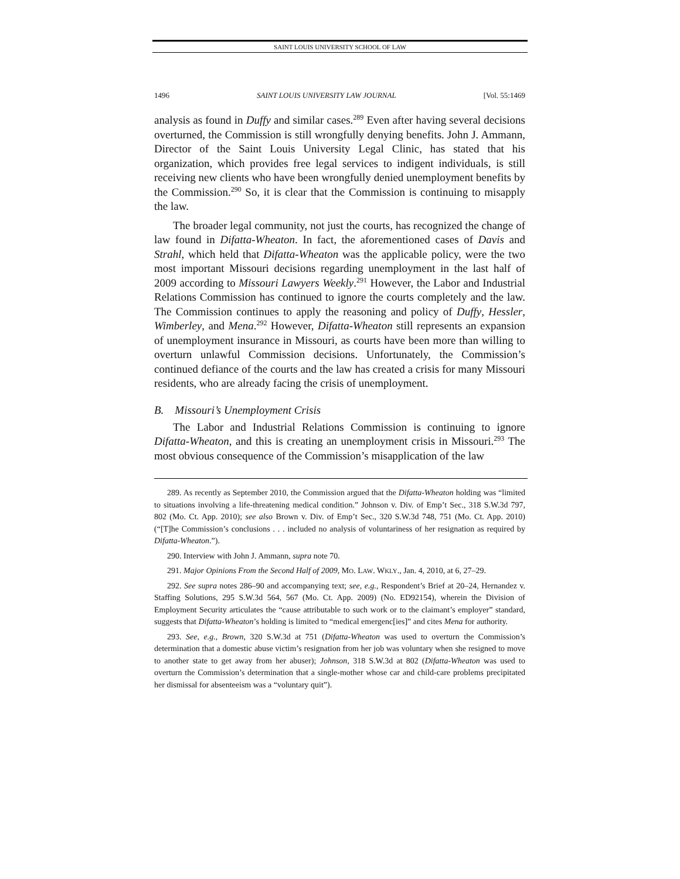SAINT LOUIS UNIVERSITY SCHOOL OF LAW
1496 SAINT LOUIS UNIVERSITY LAW JOURNAL [Vol. 55:1469
analysis as found in Duffy and similar cases.<sup>289</sup> Even after having several decisions overturned, the Commission is still wrongfully denying benefits. John J. Ammann, Director of the Saint Louis University Legal Clinic, has stated that his organization, which provides free legal services to indigent individuals, is still receiving new clients who have been wrongfully denied unemployment benefits by the Commission.<sup>290</sup> So, it is clear that the Commission is continuing to misapply the law.
The broader legal community, not just the courts, has recognized the change of law found in Difatta-Wheaton. In fact, the aforementioned cases of Davis and Strahl, which held that Difatta-Wheaton was the applicable policy, were the two most important Missouri decisions regarding unemployment in the last half of 2009 according to Missouri Lawyers Weekly.<sup>291</sup> However, the Labor and Industrial Relations Commission has continued to ignore the courts completely and the law. The Commission continues to apply the reasoning and policy of Duffy, Hessler, Wimberley, and Mena.<sup>292</sup> However, Difatta-Wheaton still represents an expansion of unemployment insurance in Missouri, as courts have been more than willing to overturn unlawful Commission decisions. Unfortunately, the Commission’s continued defiance of the courts and the law has created a crisis for many Missouri residents, who are already facing the crisis of unemployment.
B. Missouri’s Unemployment Crisis
The Labor and Industrial Relations Commission is continuing to ignore Difatta-Wheaton, and this is creating an unemployment crisis in Missouri.<sup>293</sup> The most obvious consequence of the Commission’s misapplication of the law
289. As recently as September 2010, the Commission argued that the Difatta-Wheaton holding was “limited to situations involving a life-threatening medical condition.” Johnson v. Div. of Emp’t Sec., 318 S.W.3d 797, 802 (Mo. Ct. App. 2010); see also Brown v. Div. of Emp’t Sec., 320 S.W.3d 748, 751 (Mo. Ct. App. 2010) (“[T]he Commission’s conclusions . . . included no analysis of voluntariness of her resignation as required by Difatta-Wheaton.”).
290. Interview with John J. Ammann, supra note 70.
291. Major Opinions From the Second Half of 2009, MO. LAW. WKLY., Jan. 4, 2010, at 6, 27–29.
292. See supra notes 286–90 and accompanying text; see, e.g., Respondent’s Brief at 20–24, Hernandez v. Staffing Solutions, 295 S.W.3d 564, 567 (Mo. Ct. App. 2009) (No. ED92154), wherein the Division of Employment Security articulates the “cause attributable to such work or to the claimant’s employer” standard, suggests that Difatta-Wheaton’s holding is limited to “medical emergenc[ies]” and cites Mena for authority.
293. See, e.g., Brown, 320 S.W.3d at 751 (Difatta-Wheaton was used to overturn the Commission’s determination that a domestic abuse victim’s resignation from her job was voluntary when she resigned to move to another state to get away from her abuser); Johnson, 318 S.W.3d at 802 (Difatta-Wheaton was used to overturn the Commission’s determination that a single-mother whose car and child-care problems precipitated her dismissal for absenteeism was a “voluntary quit”).